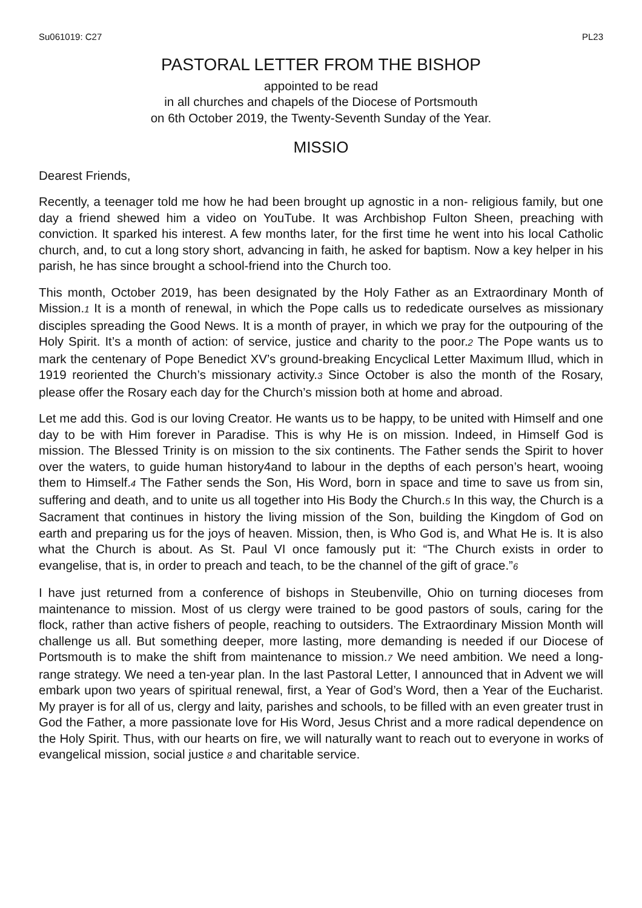Su061019: C27 PL23
PASTORAL LETTER FROM THE BISHOP
appointed to be read
in all churches and chapels of the Diocese of Portsmouth
on 6th October 2019, the Twenty-Seventh Sunday of the Year.
MISSIO
Dearest Friends,
Recently, a teenager told me how he had been brought up agnostic in a non- religious family, but one day a friend shewed him a video on YouTube. It was Archbishop Fulton Sheen, preaching with conviction. It sparked his interest. A few months later, for the first time he went into his local Catholic church, and, to cut a long story short, advancing in faith, he asked for baptism. Now a key helper in his parish, he has since brought a school-friend into the Church too.
This month, October 2019, has been designated by the Holy Father as an Extraordinary Month of Mission.1 It is a month of renewal, in which the Pope calls us to rededicate ourselves as missionary disciples spreading the Good News. It is a month of prayer, in which we pray for the outpouring of the Holy Spirit. It’s a month of action: of service, justice and charity to the poor.2 The Pope wants us to mark the centenary of Pope Benedict XV’s ground-breaking Encyclical Letter Maximum Illud, which in 1919 reoriented the Church’s missionary activity.3 Since October is also the month of the Rosary, please offer the Rosary each day for the Church’s mission both at home and abroad.
Let me add this. God is our loving Creator. He wants us to be happy, to be united with Himself and one day to be with Him forever in Paradise. This is why He is on mission. Indeed, in Himself God is mission. The Blessed Trinity is on mission to the six continents. The Father sends the Spirit to hover over the waters, to guide human history4and to labour in the depths of each person’s heart, wooing them to Himself.4 The Father sends the Son, His Word, born in space and time to save us from sin, suffering and death, and to unite us all together into His Body the Church.5 In this way, the Church is a Sacrament that continues in history the living mission of the Son, building the Kingdom of God on earth and preparing us for the joys of heaven. Mission, then, is Who God is, and What He is. It is also what the Church is about. As St. Paul VI once famously put it: “The Church exists in order to evangelise, that is, in order to preach and teach, to be the channel of the gift of grace.”6
I have just returned from a conference of bishops in Steubenville, Ohio on turning dioceses from maintenance to mission. Most of us clergy were trained to be good pastors of souls, caring for the flock, rather than active fishers of people, reaching to outsiders. The Extraordinary Mission Month will challenge us all. But something deeper, more lasting, more demanding is needed if our Diocese of Portsmouth is to make the shift from maintenance to mission.7 We need ambition. We need a long-range strategy. We need a ten-year plan. In the last Pastoral Letter, I announced that in Advent we will embark upon two years of spiritual renewal, first, a Year of God’s Word, then a Year of the Eucharist. My prayer is for all of us, clergy and laity, parishes and schools, to be filled with an even greater trust in God the Father, a more passionate love for His Word, Jesus Christ and a more radical dependence on the Holy Spirit. Thus, with our hearts on fire, we will naturally want to reach out to everyone in works of evangelical mission, social justice 8 and charitable service.